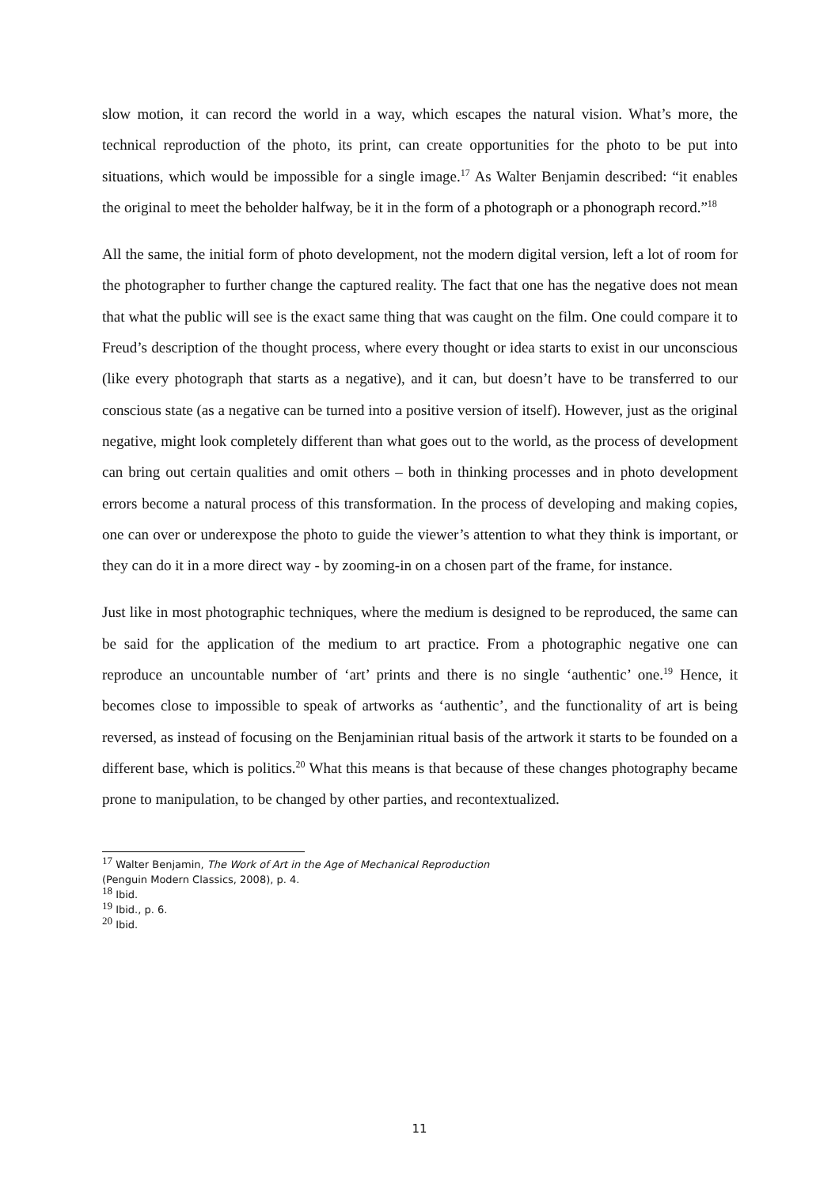slow motion, it can record the world in a way, which escapes the natural vision. What’s more, the technical reproduction of the photo, its print, can create opportunities for the photo to be put into situations, which would be impossible for a single image.<sup>17</sup> As Walter Benjamin described: “it enables the original to meet the beholder halfway, be it in the form of a photograph or a phonograph record.”<sup>18</sup>
All the same, the initial form of photo development, not the modern digital version, left a lot of room for the photographer to further change the captured reality. The fact that one has the negative does not mean that what the public will see is the exact same thing that was caught on the film. One could compare it to Freud’s description of the thought process, where every thought or idea starts to exist in our unconscious (like every photograph that starts as a negative), and it can, but doesn’t have to be transferred to our conscious state (as a negative can be turned into a positive version of itself). However, just as the original negative, might look completely different than what goes out to the world, as the process of development can bring out certain qualities and omit others – both in thinking processes and in photo development errors become a natural process of this transformation. In the process of developing and making copies, one can over or underexpose the photo to guide the viewer’s attention to what they think is important, or they can do it in a more direct way - by zooming-in on a chosen part of the frame, for instance.
Just like in most photographic techniques, where the medium is designed to be reproduced, the same can be said for the application of the medium to art practice. From a photographic negative one can reproduce an uncountable number of ‘art’ prints and there is no single ‘authentic’ one.<sup>19</sup> Hence, it becomes close to impossible to speak of artworks as ‘authentic’, and the functionality of art is being reversed, as instead of focusing on the Benjaminian ritual basis of the artwork it starts to be founded on a different base, which is politics.<sup>20</sup> What this means is that because of these changes photography became prone to manipulation, to be changed by other parties, and recontextualized.
<sup>17</sup> Walter Benjamin, The Work of Art in the Age of Mechanical Reproduction
(Penguin Modern Classics, 2008), p. 4.
<sup>18</sup> Ibid.
<sup>19</sup> Ibid., p. 6.
<sup>20</sup> Ibid.
11